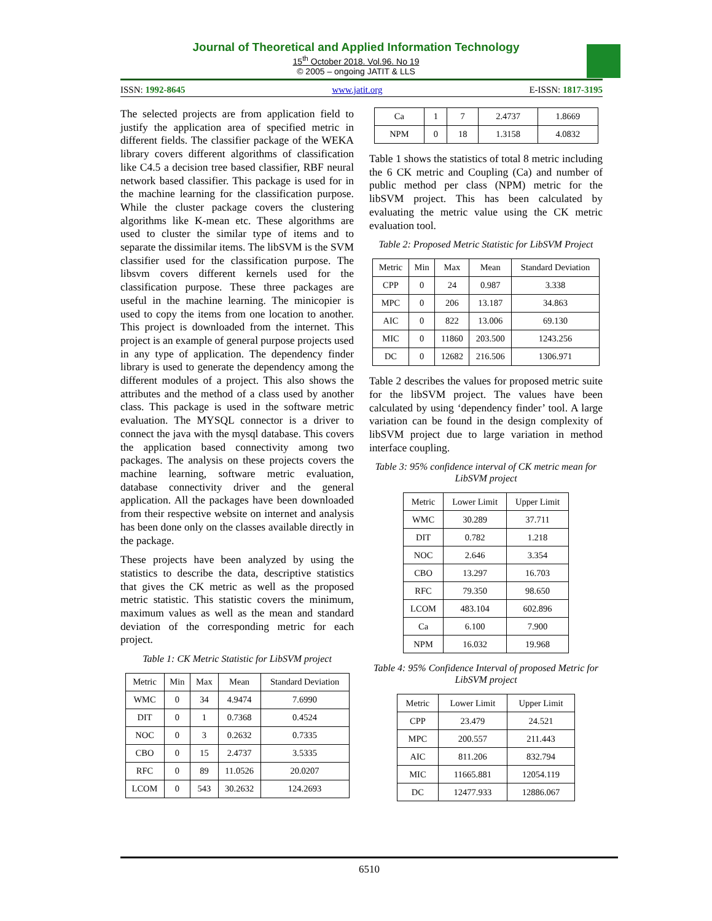Journal of Theoretical and Applied Information Technology
15<sup>th</sup> October 2018. Vol.96. No 19
© 2005 – ongoing JATIT & LLS
ISSN: 1992-8645 www.jatit.org E-ISSN: 1817-3195
The selected projects are from application field to justify the application area of specified metric in different fields. The classifier package of the WEKA library covers different algorithms of classification like C4.5 a decision tree based classifier, RBF neural network based classifier. This package is used for in the machine learning for the classification purpose. While the cluster package covers the clustering algorithms like K-mean etc. These algorithms are used to cluster the similar type of items and to separate the dissimilar items. The libSVM is the SVM classifier used for the classification purpose. The libsvm covers different kernels used for the classification purpose. These three packages are useful in the machine learning. The minicopier is used to copy the items from one location to another. This project is downloaded from the internet. This project is an example of general purpose projects used in any type of application. The dependency finder library is used to generate the dependency among the different modules of a project. This also shows the attributes and the method of a class used by another class. This package is used in the software metric evaluation. The MYSQL connector is a driver to connect the java with the mysql database. This covers the application based connectivity among two packages. The analysis on these projects covers the machine learning, software metric evaluation, database connectivity driver and the general application. All the packages have been downloaded from their respective website on internet and analysis has been done only on the classes available directly in the package.
These projects have been analyzed by using the statistics to describe the data, descriptive statistics that gives the CK metric as well as the proposed metric statistic. This statistic covers the minimum, maximum values as well as the mean and standard deviation of the corresponding metric for each project.
Table 1: CK Metric Statistic for LibSVM project
| Metric | Min | Max | Mean | Standard Deviation |
| --- | --- | --- | --- | --- |
| WMC | 0 | 34 | 4.9474 | 7.6990 |
| DIT | 0 | 1 | 0.7368 | 0.4524 |
| NOC | 0 | 3 | 0.2632 | 0.7335 |
| CBO | 0 | 15 | 2.4737 | 3.5335 |
| RFC | 0 | 89 | 11.0526 | 20.0207 |
| LCOM | 0 | 543 | 30.2632 | 124.2693 |
| Ca | 1 | 7 | 2.4737 | 1.8669 |
| NPM | 0 | 18 | 1.3158 | 4.0832 |
Table 1 shows the statistics of total 8 metric including the 6 CK metric and Coupling (Ca) and number of public method per class (NPM) metric for the libSVM project. This has been calculated by evaluating the metric value using the CK metric evaluation tool.
Table 2: Proposed Metric Statistic for LibSVM Project
| Metric | Min | Max | Mean | Standard Deviation |
| --- | --- | --- | --- | --- |
| CPP | 0 | 24 | 0.987 | 3.338 |
| MPC | 0 | 206 | 13.187 | 34.863 |
| AIC | 0 | 822 | 13.006 | 69.130 |
| MIC | 0 | 11860 | 203.500 | 1243.256 |
| DC | 0 | 12682 | 216.506 | 1306.971 |
Table 2 describes the values for proposed metric suite for the libSVM project. The values have been calculated by using ‘dependency finder’ tool. A large variation can be found in the design complexity of libSVM project due to large variation in method interface coupling.
Table 3: 95% confidence interval of CK metric mean for LibSVM project
| Metric | Lower Limit | Upper Limit |
| --- | --- | --- |
| WMC | 30.289 | 37.711 |
| DIT | 0.782 | 1.218 |
| NOC | 2.646 | 3.354 |
| CBO | 13.297 | 16.703 |
| RFC | 79.350 | 98.650 |
| LCOM | 483.104 | 602.896 |
| Ca | 6.100 | 7.900 |
| NPM | 16.032 | 19.968 |
Table 4: 95% Confidence Interval of proposed Metric for LibSVM project
| Metric | Lower Limit | Upper Limit |
| --- | --- | --- |
| CPP | 23.479 | 24.521 |
| MPC | 200.557 | 211.443 |
| AIC | 811.206 | 832.794 |
| MIC | 11665.881 | 12054.119 |
| DC | 12477.933 | 12886.067 |
6510